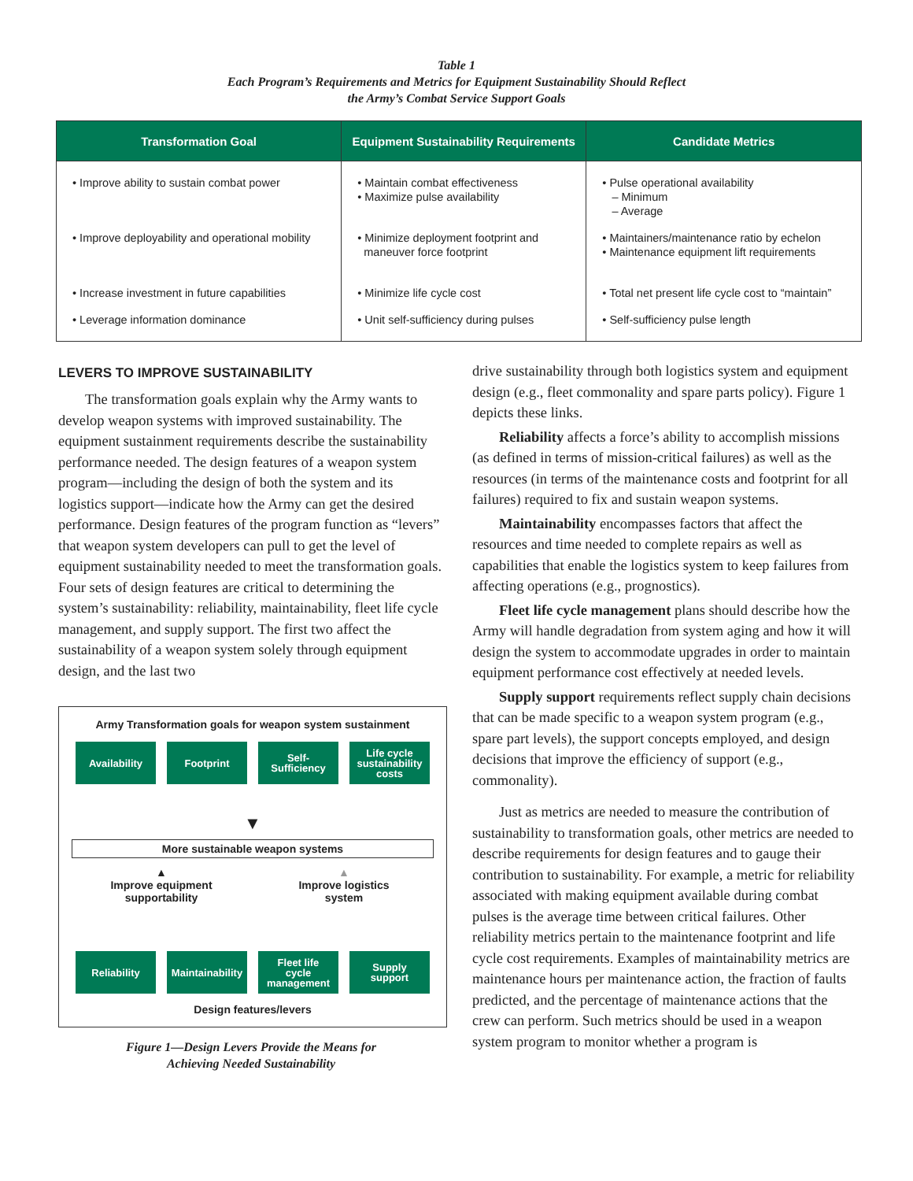Table 1
Each Program’s Requirements and Metrics for Equipment Sustainability Should Reflect
the Army’s Combat Service Support Goals
| Transformation Goal | Equipment Sustainability Requirements | Candidate Metrics |
| --- | --- | --- |
| • Improve ability to sustain combat power | • Maintain combat effectiveness • Maximize pulse availability | • Pulse operational availability – Minimum – Average |
| • Improve deployability and operational mobility | • Minimize deployment footprint and maneuver force footprint | • Maintainers/maintenance ratio by echelon • Maintenance equipment lift requirements |
| • Increase investment in future capabilities | • Minimize life cycle cost | • Total net present life cycle cost to “maintain” |
| • Leverage information dominance | • Unit self-sufficiency during pulses | • Self-sufficiency pulse length |
LEVERS TO IMPROVE SUSTAINABILITY
The transformation goals explain why the Army wants to develop weapon systems with improved sustainability. The equipment sustainment requirements describe the sustainability performance needed. The design features of a weapon system program—including the design of both the system and its logistics support—indicate how the Army can get the desired performance. Design features of the program function as “levers” that weapon system developers can pull to get the level of equipment sustainability needed to meet the transformation goals. Four sets of design features are critical to determining the system’s sustainability: reliability, maintainability, fleet life cycle management, and supply support. The first two affect the sustainability of a weapon system solely through equipment design, and the last two
Army Transformation goals for weapon system sustainment
Availability Footprint Self-
Sufficiency
Life cycle
sustainability
costs
▼
More sustainable weapon systems
▲
Improve equipment
supportability
▲
Improve logistics
system
Reliability Maintainability
Fleet life
cycle
management
Supply
support
Design features/levers
Figure 1—Design Levers Provide the Means for
Achieving Needed Sustainability
drive sustainability through both logistics system and equipment design (e.g., fleet commonality and spare parts policy). Figure 1 depicts these links.
Reliability affects a force’s ability to accomplish missions (as defined in terms of mission-critical failures) as well as the resources (in terms of the maintenance costs and footprint for all failures) required to fix and sustain weapon systems.
Maintainability encompasses factors that affect the resources and time needed to complete repairs as well as capabilities that enable the logistics system to keep failures from affecting operations (e.g., prognostics).
Fleet life cycle management plans should describe how the Army will handle degradation from system aging and how it will design the system to accommodate upgrades in order to maintain equipment performance cost effectively at needed levels.
Supply support requirements reflect supply chain decisions that can be made specific to a weapon system program (e.g., spare part levels), the support concepts employed, and design decisions that improve the efficiency of support (e.g., commonality).
Just as metrics are needed to measure the contribution of sustainability to transformation goals, other metrics are needed to describe requirements for design features and to gauge their contribution to sustainability. For example, a metric for reliability associated with making equipment available during combat pulses is the average time between critical failures. Other reliability metrics pertain to the maintenance footprint and life cycle cost requirements. Examples of maintainability metrics are maintenance hours per maintenance action, the fraction of faults predicted, and the percentage of maintenance actions that the crew can perform. Such metrics should be used in a weapon system program to monitor whether a program is